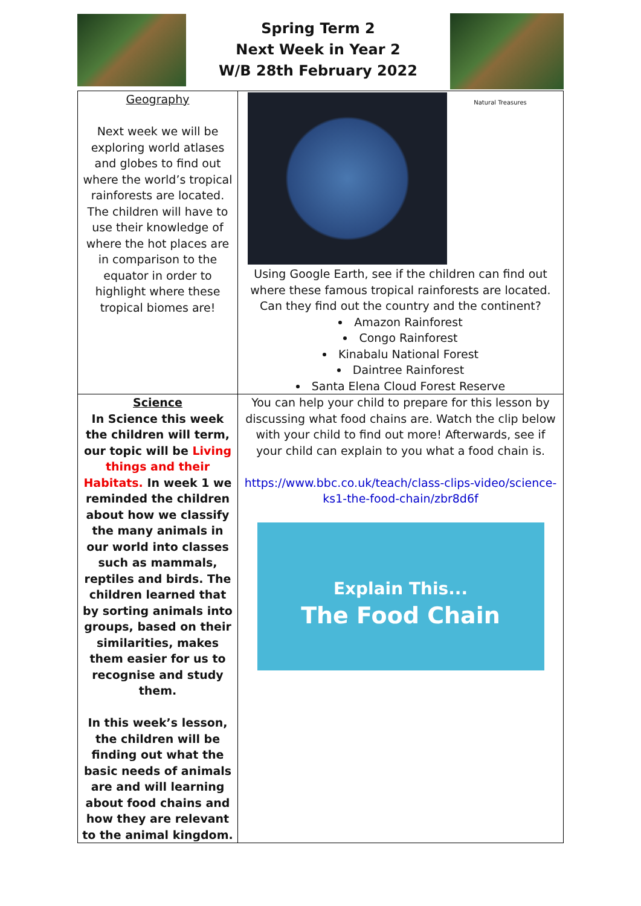Spring Term 2
Next Week in Year 2
W/B 28th February 2022
| Geography Next week we will be exploring world atlases and globes to find out where the world’s tropical rainforests are located. The children will have to use their knowledge of where the hot places are in comparison to the equator in order to highlight where these tropical biomes are! | Natural Treasures Using Google Earth, see if the children can find out where these famous tropical rainforests are located. Can they find out the country and the continent? Amazon Rainforest Congo Rainforest Kinabalu National Forest Daintree Rainforest Santa Elena Cloud Forest Reserve |
| Science In Science this week the children will term, our topic will be Living things and their Habitats. In week 1 we reminded the children about how we classify the many animals in our world into classes such as mammals, reptiles and birds. The children learned that by sorting animals into groups, based on their similarities, makes them easier for us to recognise and study them. In this week’s lesson, the children will be finding out what the basic needs of animals are and will learning about food chains and how they are relevant to the animal kingdom. | You can help your child to prepare for this lesson by discussing what food chains are. Watch the clip below with your child to find out more! Afterwards, see if your child can explain to you what a food chain is. https://www.bbc.co.uk/teach/class-clips-video/science-ks1-the-food-chain/zbr8d6f Explain This... The Food Chain |